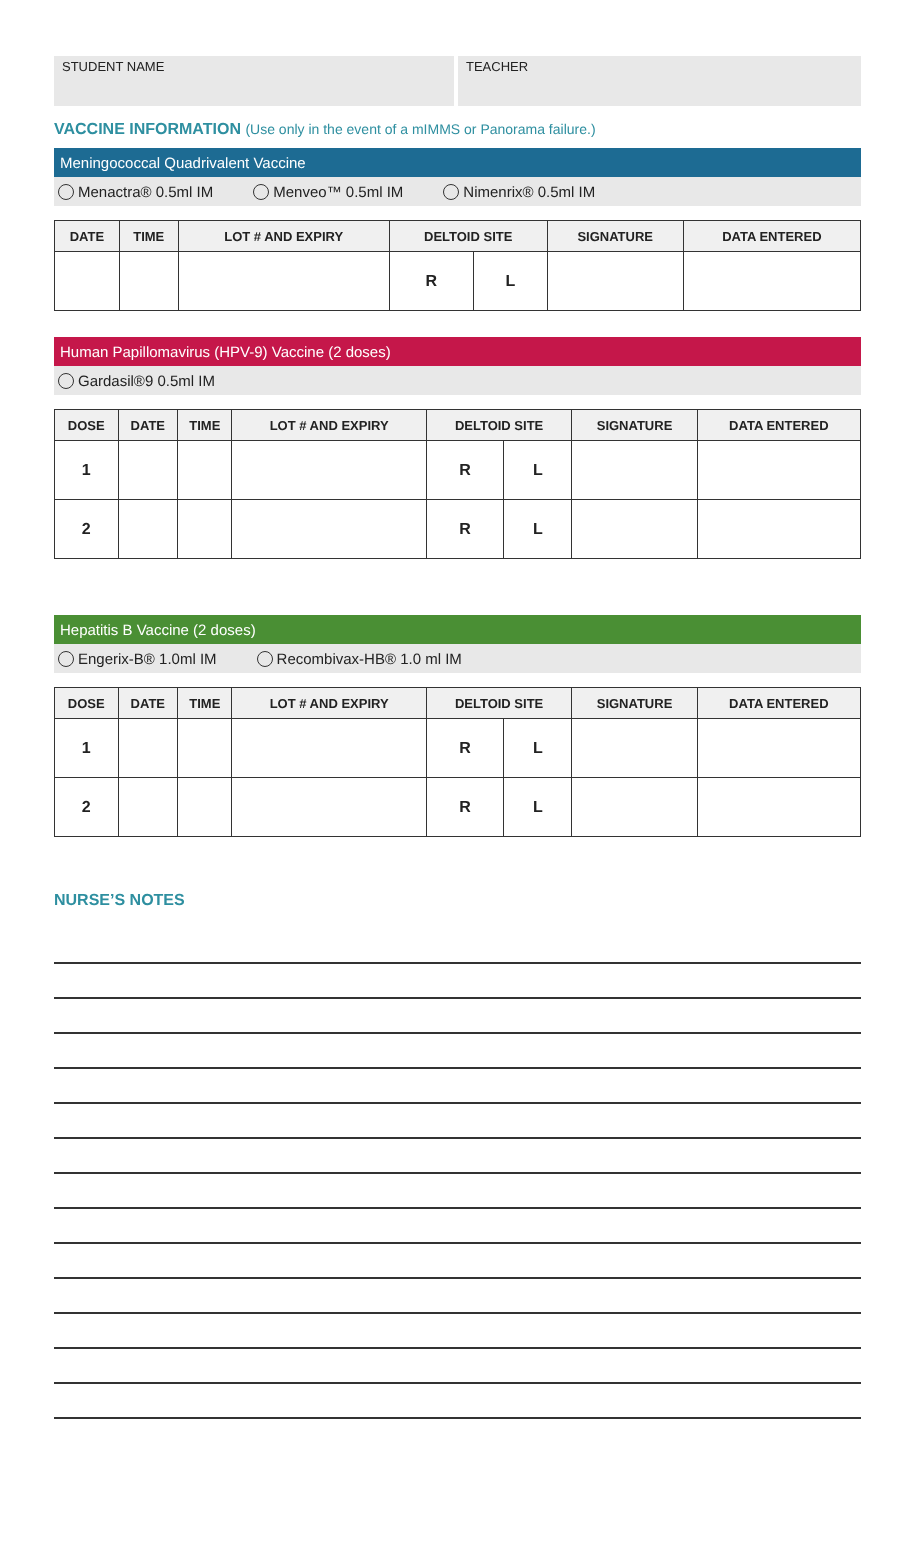STUDENT NAME TEACHER
VACCINE INFORMATION (Use only in the event of a mIMMS or Panorama failure.)
Meningococcal Quadrivalent Vaccine
Menactra® 0.5ml IM Menveo™ 0.5ml IM Nimenrix® 0.5ml IM
| DATE | TIME | LOT # AND EXPIRY | DELTOID SITE | | SIGNATURE | DATA ENTERED |
| --- | --- | --- | --- | --- | --- | --- |
| | | | R | L | | |
Human Papillomavirus (HPV-9) Vaccine (2 doses)
Gardasil®9 0.5ml IM
| DOSE | DATE | TIME | LOT # AND EXPIRY | DELTOID SITE | | SIGNATURE | DATA ENTERED |
| --- | --- | --- | --- | --- | --- | --- | --- |
| 1 | | | | R | L | | |
| 2 | | | | R | L | | |
Hepatitis B Vaccine (2 doses)
Engerix-B® 1.0ml IM Recombivax-HB® 1.0 ml IM
| DOSE | DATE | TIME | LOT # AND EXPIRY | DELTOID SITE | | SIGNATURE | DATA ENTERED |
| --- | --- | --- | --- | --- | --- | --- | --- |
| 1 | | | | R | L | | |
| 2 | | | | R | L | | |
NURSE’S NOTES